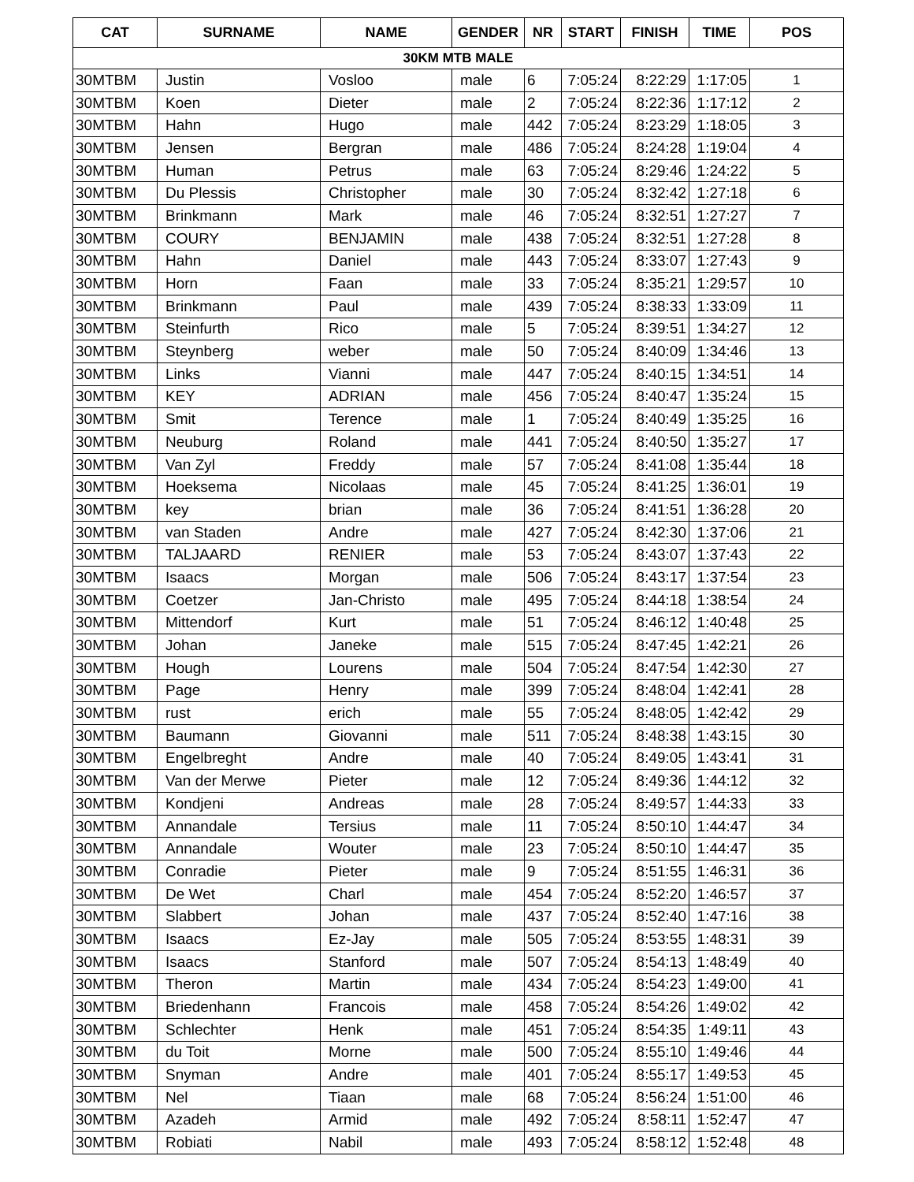| CAT | SURNAME | NAME | GENDER | NR | START | FINISH | TIME | POS |
| --- | --- | --- | --- | --- | --- | --- | --- | --- |
| 30KM MTB MALE | | | | | | | | |
| 30MTBM | Justin | Vosloo | male | 6 | 7:05:24 | 8:22:29 | 1:17:05 | 1 |
| 30MTBM | Koen | Dieter | male | 2 | 7:05:24 | 8:22:36 | 1:17:12 | 2 |
| 30MTBM | Hahn | Hugo | male | 442 | 7:05:24 | 8:23:29 | 1:18:05 | 3 |
| 30MTBM | Jensen | Bergran | male | 486 | 7:05:24 | 8:24:28 | 1:19:04 | 4 |
| 30MTBM | Human | Petrus | male | 63 | 7:05:24 | 8:29:46 | 1:24:22 | 5 |
| 30MTBM | Du Plessis | Christopher | male | 30 | 7:05:24 | 8:32:42 | 1:27:18 | 6 |
| 30MTBM | Brinkmann | Mark | male | 46 | 7:05:24 | 8:32:51 | 1:27:27 | 7 |
| 30MTBM | COURY | BENJAMIN | male | 438 | 7:05:24 | 8:32:51 | 1:27:28 | 8 |
| 30MTBM | Hahn | Daniel | male | 443 | 7:05:24 | 8:33:07 | 1:27:43 | 9 |
| 30MTBM | Horn | Faan | male | 33 | 7:05:24 | 8:35:21 | 1:29:57 | 10 |
| 30MTBM | Brinkmann | Paul | male | 439 | 7:05:24 | 8:38:33 | 1:33:09 | 11 |
| 30MTBM | Steinfurth | Rico | male | 5 | 7:05:24 | 8:39:51 | 1:34:27 | 12 |
| 30MTBM | Steynberg | weber | male | 50 | 7:05:24 | 8:40:09 | 1:34:46 | 13 |
| 30MTBM | Links | Vianni | male | 447 | 7:05:24 | 8:40:15 | 1:34:51 | 14 |
| 30MTBM | KEY | ADRIAN | male | 456 | 7:05:24 | 8:40:47 | 1:35:24 | 15 |
| 30MTBM | Smit | Terence | male | 1 | 7:05:24 | 8:40:49 | 1:35:25 | 16 |
| 30MTBM | Neuburg | Roland | male | 441 | 7:05:24 | 8:40:50 | 1:35:27 | 17 |
| 30MTBM | Van Zyl | Freddy | male | 57 | 7:05:24 | 8:41:08 | 1:35:44 | 18 |
| 30MTBM | Hoeksema | Nicolaas | male | 45 | 7:05:24 | 8:41:25 | 1:36:01 | 19 |
| 30MTBM | key | brian | male | 36 | 7:05:24 | 8:41:51 | 1:36:28 | 20 |
| 30MTBM | van Staden | Andre | male | 427 | 7:05:24 | 8:42:30 | 1:37:06 | 21 |
| 30MTBM | TALJAARD | RENIER | male | 53 | 7:05:24 | 8:43:07 | 1:37:43 | 22 |
| 30MTBM | Isaacs | Morgan | male | 506 | 7:05:24 | 8:43:17 | 1:37:54 | 23 |
| 30MTBM | Coetzer | Jan-Christo | male | 495 | 7:05:24 | 8:44:18 | 1:38:54 | 24 |
| 30MTBM | Mittendorf | Kurt | male | 51 | 7:05:24 | 8:46:12 | 1:40:48 | 25 |
| 30MTBM | Johan | Janeke | male | 515 | 7:05:24 | 8:47:45 | 1:42:21 | 26 |
| 30MTBM | Hough | Lourens | male | 504 | 7:05:24 | 8:47:54 | 1:42:30 | 27 |
| 30MTBM | Page | Henry | male | 399 | 7:05:24 | 8:48:04 | 1:42:41 | 28 |
| 30MTBM | rust | erich | male | 55 | 7:05:24 | 8:48:05 | 1:42:42 | 29 |
| 30MTBM | Baumann | Giovanni | male | 511 | 7:05:24 | 8:48:38 | 1:43:15 | 30 |
| 30MTBM | Engelbreght | Andre | male | 40 | 7:05:24 | 8:49:05 | 1:43:41 | 31 |
| 30MTBM | Van der Merwe | Pieter | male | 12 | 7:05:24 | 8:49:36 | 1:44:12 | 32 |
| 30MTBM | Kondjeni | Andreas | male | 28 | 7:05:24 | 8:49:57 | 1:44:33 | 33 |
| 30MTBM | Annandale | Tersius | male | 11 | 7:05:24 | 8:50:10 | 1:44:47 | 34 |
| 30MTBM | Annandale | Wouter | male | 23 | 7:05:24 | 8:50:10 | 1:44:47 | 35 |
| 30MTBM | Conradie | Pieter | male | 9 | 7:05:24 | 8:51:55 | 1:46:31 | 36 |
| 30MTBM | De Wet | Charl | male | 454 | 7:05:24 | 8:52:20 | 1:46:57 | 37 |
| 30MTBM | Slabbert | Johan | male | 437 | 7:05:24 | 8:52:40 | 1:47:16 | 38 |
| 30MTBM | Isaacs | Ez-Jay | male | 505 | 7:05:24 | 8:53:55 | 1:48:31 | 39 |
| 30MTBM | Isaacs | Stanford | male | 507 | 7:05:24 | 8:54:13 | 1:48:49 | 40 |
| 30MTBM | Theron | Martin | male | 434 | 7:05:24 | 8:54:23 | 1:49:00 | 41 |
| 30MTBM | Briedenhann | Francois | male | 458 | 7:05:24 | 8:54:26 | 1:49:02 | 42 |
| 30MTBM | Schlechter | Henk | male | 451 | 7:05:24 | 8:54:35 | 1:49:11 | 43 |
| 30MTBM | du Toit | Morne | male | 500 | 7:05:24 | 8:55:10 | 1:49:46 | 44 |
| 30MTBM | Snyman | Andre | male | 401 | 7:05:24 | 8:55:17 | 1:49:53 | 45 |
| 30MTBM | Nel | Tiaan | male | 68 | 7:05:24 | 8:56:24 | 1:51:00 | 46 |
| 30MTBM | Azadeh | Armid | male | 492 | 7:05:24 | 8:58:11 | 1:52:47 | 47 |
| 30MTBM | Robiati | Nabil | male | 493 | 7:05:24 | 8:58:12 | 1:52:48 | 48 |